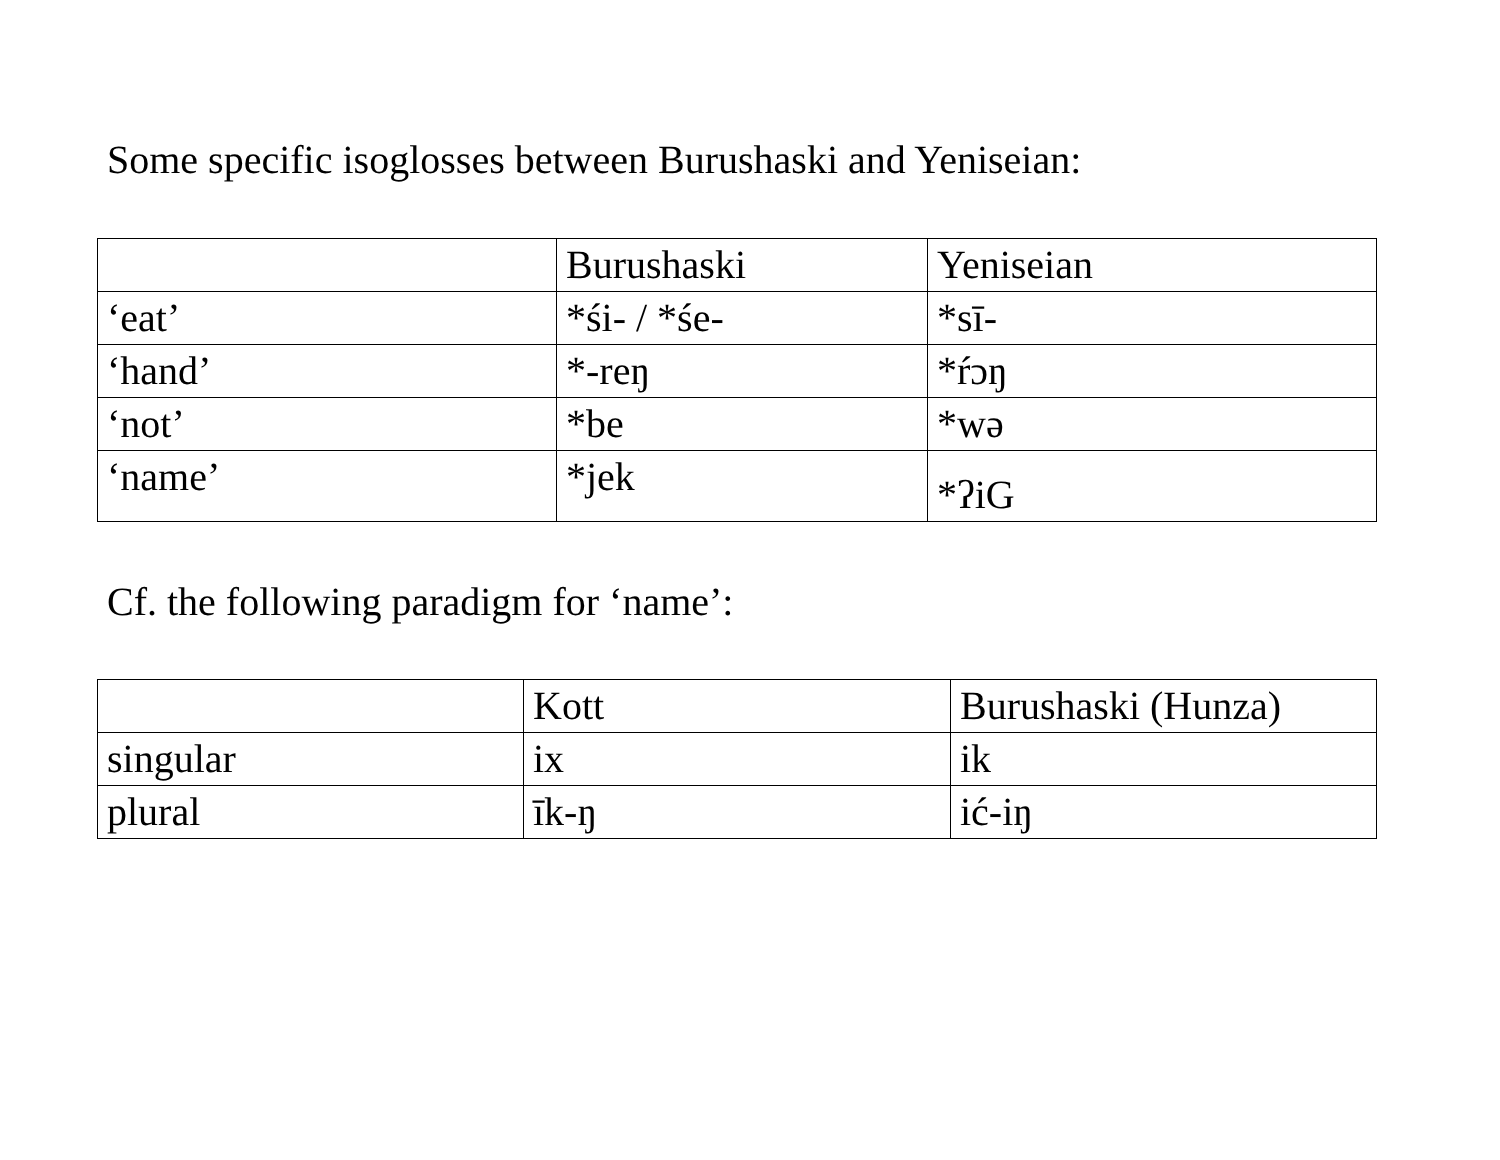Some specific isoglosses between Burushaski and Yeniseian:
| | Burushaski | Yeniseian |
| ‘eat’ | *śi- / *śe- | *sī- |
| ‘hand’ | *-reŋ | *ŕɔŋ |
| ‘not’ | *be | *wə |
| ‘name’ | *jek | *ʔiG |
Cf. the following paradigm for ‘name’:
| | Kott | Burushaski (Hunza) |
| singular | ix | ik |
| plural | īk-ŋ | ić-iŋ |